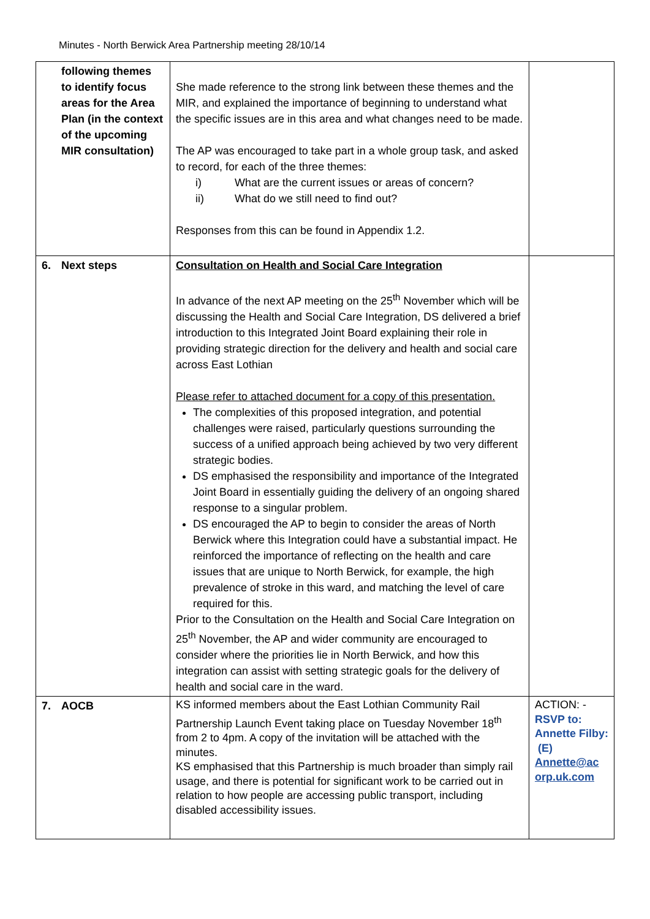Minutes - North Berwick Area Partnership meeting 28/10/14
| following themes to identify focus areas for the Area Plan (in the context of the upcoming MIR consultation) | She made reference to the strong link between these themes and the MIR, and explained the importance of beginning to understand what the specific issues are in this area and what changes need to be made. The AP was encouraged to take part in a whole group task, and asked to record, for each of the three themes: i) What are the current issues or areas of concern? ii) What do we still need to find out? Responses from this can be found in Appendix 1.2. | |
| 6. Next steps | Consultation on Health and Social Care Integration In advance of the next AP meeting on the 25<sup>th</sup> November which will be discussing the Health and Social Care Integration, DS delivered a brief introduction to this Integrated Joint Board explaining their role in providing strategic direction for the delivery and health and social care across East Lothian Please refer to attached document for a copy of this presentation. The complexities of this proposed integration, and potential challenges were raised, particularly questions surrounding the success of a unified approach being achieved by two very different strategic bodies. DS emphasised the responsibility and importance of the Integrated Joint Board in essentially guiding the delivery of an ongoing shared response to a singular problem. DS encouraged the AP to begin to consider the areas of North Berwick where this Integration could have a substantial impact. He reinforced the importance of reflecting on the health and care issues that are unique to North Berwick, for example, the high prevalence of stroke in this ward, and matching the level of care required for this. Prior to the Consultation on the Health and Social Care Integration on 25<sup>th</sup> November, the AP and wider community are encouraged to consider where the priorities lie in North Berwick, and how this integration can assist with setting strategic goals for the delivery of health and social care in the ward. | |
| 7. AOCB | KS informed members about the East Lothian Community Rail Partnership Launch Event taking place on Tuesday November 18<sup>th</sup> from 2 to 4pm. A copy of the invitation will be attached with the minutes. KS emphasised that this Partnership is much broader than simply rail usage, and there is potential for significant work to be carried out in relation to how people are accessing public transport, including disabled accessibility issues. | ACTION: - RSVP to: Annette Filby: (E) Annette@ac orp.uk.com |